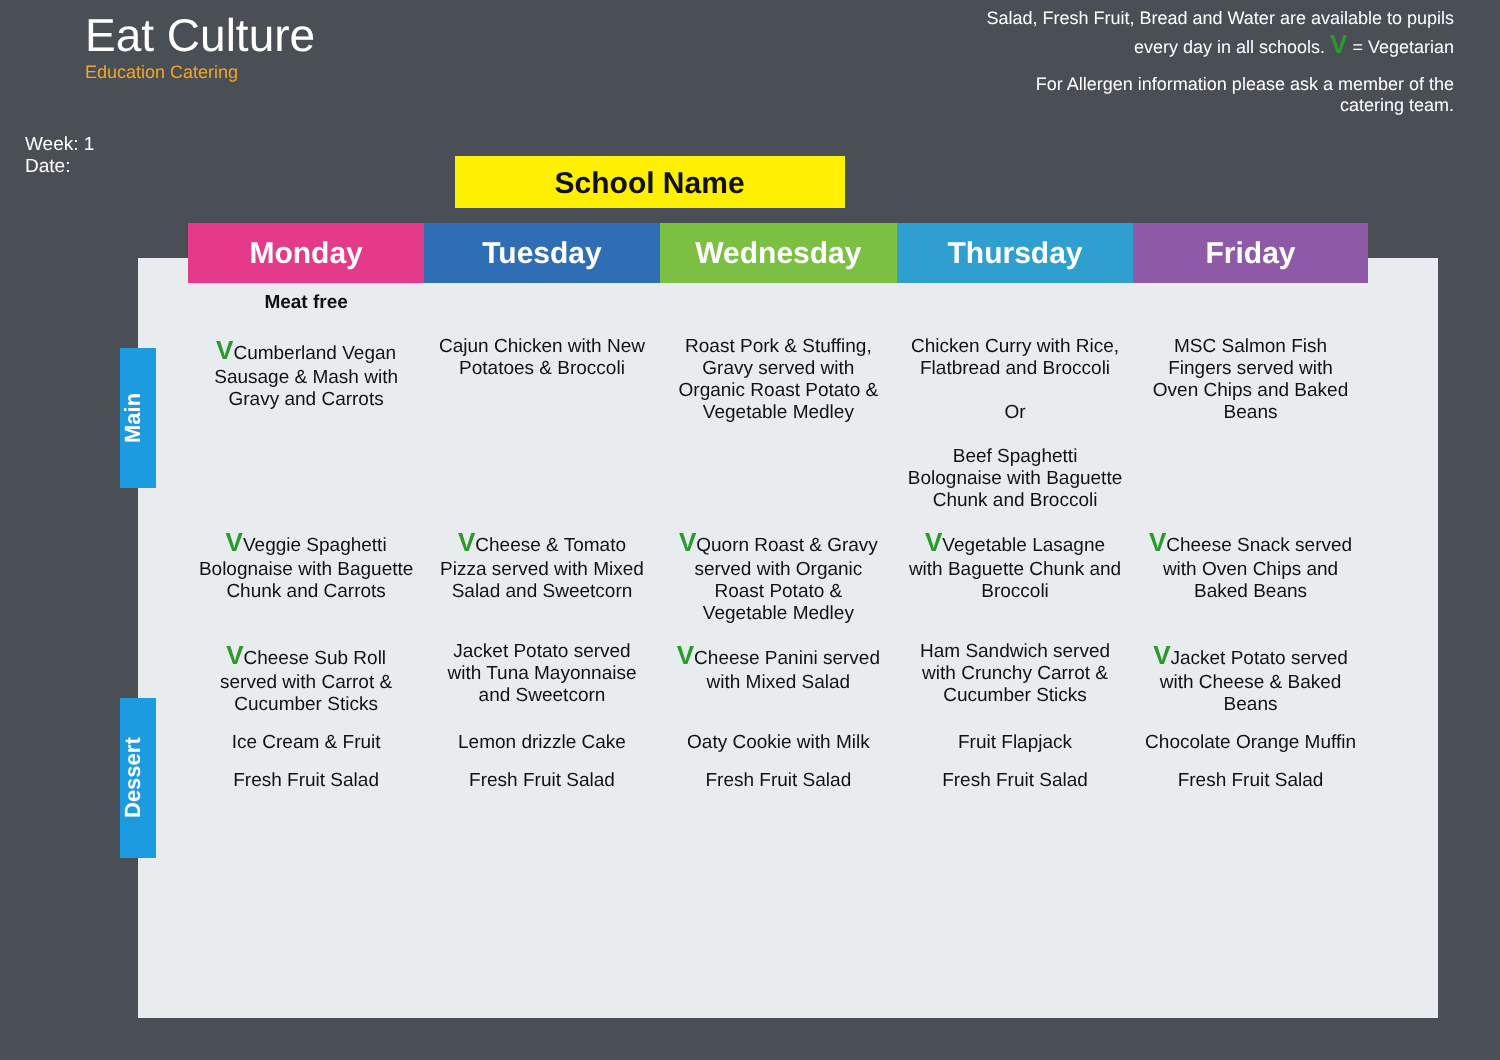Eat Culture
Education Catering
Week: 1
Date:
School Name
Salad, Fresh Fruit, Bread and Water are available to pupils every day in all schools. V = Vegetarian
For Allergen information please ask a member of the catering team.
Main
Dessert
| Monday | Tuesday | Wednesday | Thursday | Friday |
| --- | --- | --- | --- | --- |
| Meat free V Cumberland Vegan Sausage & Mash with Gravy and Carrots | Cajun Chicken with New Potatoes & Broccoli | Roast Pork & Stuffing, Gravy served with Organic Roast Potato & Vegetable Medley | Chicken Curry with Rice, Flatbread and Broccoli Or Beef Spaghetti Bolognaise with Baguette Chunk and Broccoli | MSC Salmon Fish Fingers served with Oven Chips and Baked Beans |
| V Veggie Spaghetti Bolognaise with Baguette Chunk and Carrots | V Cheese & Tomato Pizza served with Mixed Salad and Sweetcorn | V Quorn Roast & Gravy served with Organic Roast Potato & Vegetable Medley | V Vegetable Lasagne with Baguette Chunk and Broccoli | V Cheese Snack served with Oven Chips and Baked Beans |
| V Cheese Sub Roll served with Carrot & Cucumber Sticks | Jacket Potato served with Tuna Mayonnaise and Sweetcorn | V Cheese Panini served with Mixed Salad | Ham Sandwich served with Crunchy Carrot & Cucumber Sticks | V Jacket Potato served with Cheese & Baked Beans |
| Ice Cream & Fruit | Lemon drizzle Cake | Oaty Cookie with Milk | Fruit Flapjack | Chocolate Orange Muffin |
| Fresh Fruit Salad | Fresh Fruit Salad | Fresh Fruit Salad | Fresh Fruit Salad | Fresh Fruit Salad |